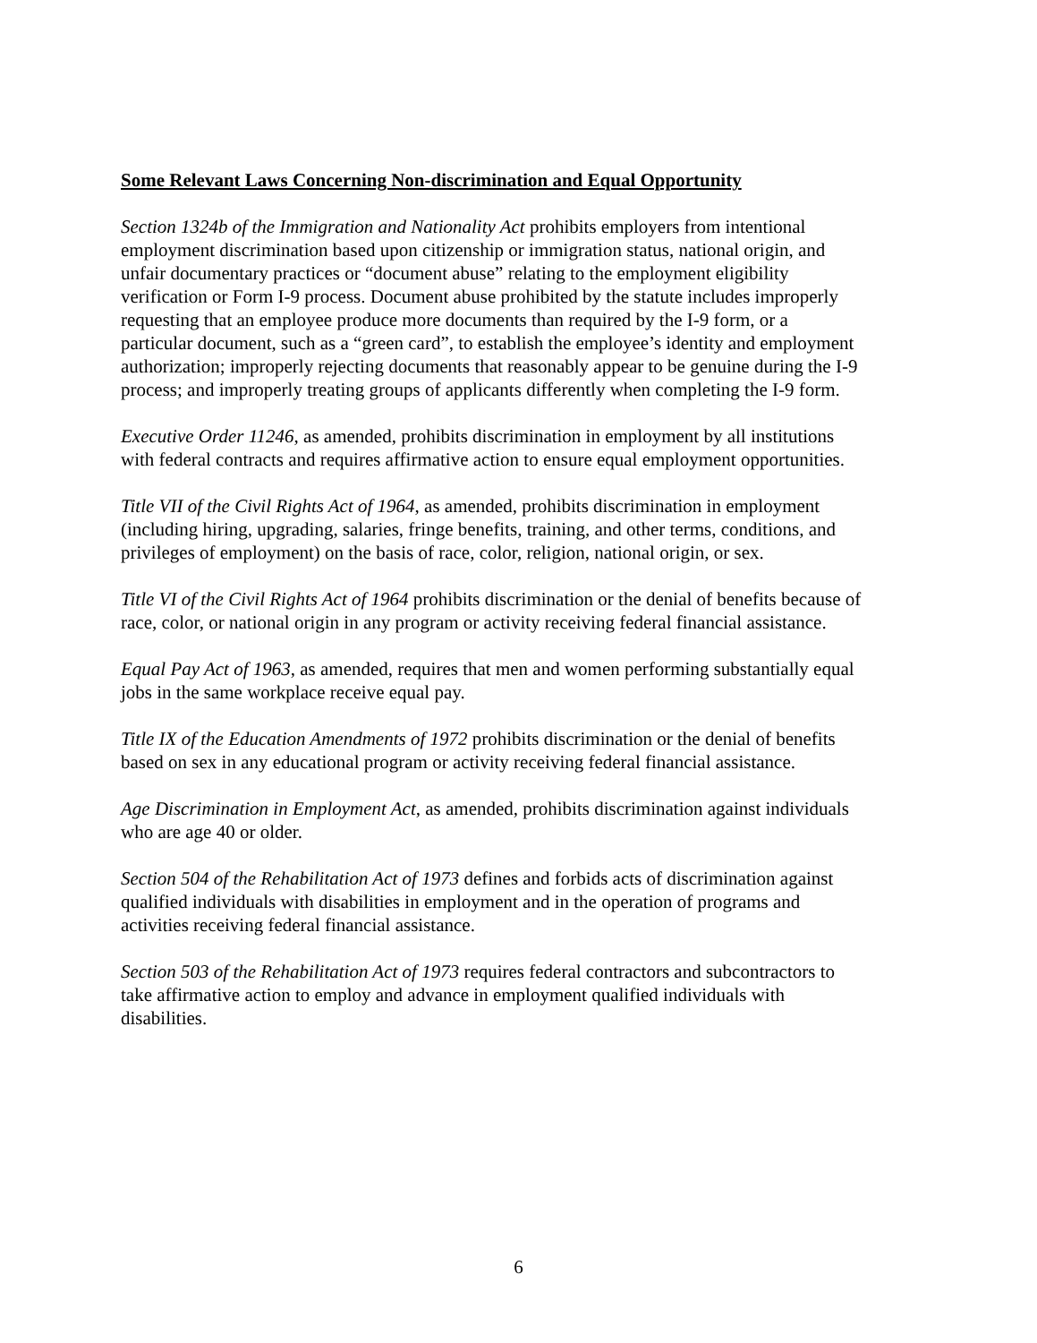Some Relevant Laws Concerning Non-discrimination and Equal Opportunity
Section 1324b of the Immigration and Nationality Act prohibits employers from intentional employment discrimination based upon citizenship or immigration status, national origin, and unfair documentary practices or “document abuse” relating to the employment eligibility verification or Form I-9 process. Document abuse prohibited by the statute includes improperly requesting that an employee produce more documents than required by the I-9 form, or a particular document, such as a “green card”, to establish the employee’s identity and employment authorization; improperly rejecting documents that reasonably appear to be genuine during the I-9 process; and improperly treating groups of applicants differently when completing the I-9 form.
Executive Order 11246, as amended, prohibits discrimination in employment by all institutions with federal contracts and requires affirmative action to ensure equal employment opportunities.
Title VII of the Civil Rights Act of 1964, as amended, prohibits discrimination in employment (including hiring, upgrading, salaries, fringe benefits, training, and other terms, conditions, and privileges of employment) on the basis of race, color, religion, national origin, or sex.
Title VI of the Civil Rights Act of 1964 prohibits discrimination or the denial of benefits because of race, color, or national origin in any program or activity receiving federal financial assistance.
Equal Pay Act of 1963, as amended, requires that men and women performing substantially equal jobs in the same workplace receive equal pay.
Title IX of the Education Amendments of 1972 prohibits discrimination or the denial of benefits based on sex in any educational program or activity receiving federal financial assistance.
Age Discrimination in Employment Act, as amended, prohibits discrimination against individuals who are age 40 or older.
Section 504 of the Rehabilitation Act of 1973 defines and forbids acts of discrimination against qualified individuals with disabilities in employment and in the operation of programs and activities receiving federal financial assistance.
Section 503 of the Rehabilitation Act of 1973 requires federal contractors and subcontractors to take affirmative action to employ and advance in employment qualified individuals with disabilities.
6